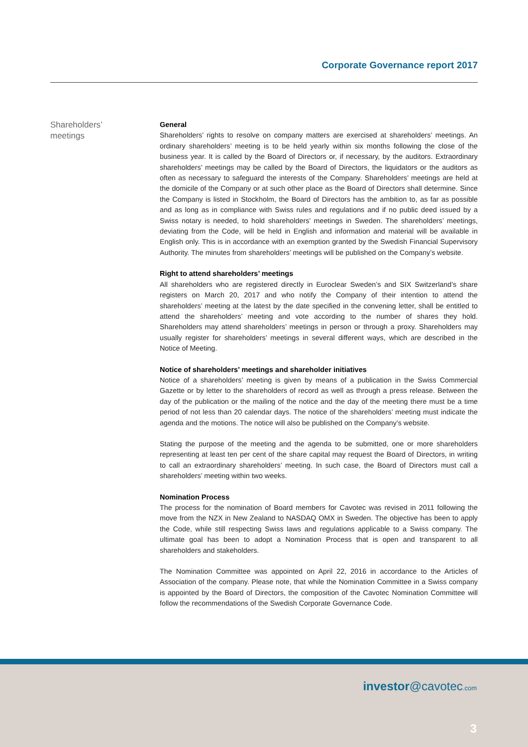Corporate Governance report 2017
Shareholders’
meetings
General
Shareholders’ rights to resolve on company matters are exercised at shareholders’ meetings. An ordinary shareholders’ meeting is to be held yearly within six months following the close of the business year. It is called by the Board of Directors or, if necessary, by the auditors. Extraordinary shareholders’ meetings may be called by the Board of Directors, the liquidators or the auditors as often as necessary to safeguard the interests of the Company. Shareholders’ meetings are held at the domicile of the Company or at such other place as the Board of Directors shall determine. Since the Company is listed in Stockholm, the Board of Directors has the ambition to, as far as possible and as long as in compliance with Swiss rules and regulations and if no public deed issued by a Swiss notary is needed, to hold shareholders’ meetings in Sweden. The shareholders’ meetings, deviating from the Code, will be held in English and information and material will be available in English only. This is in accordance with an exemption granted by the Swedish Financial Supervisory Authority. The minutes from shareholders’ meetings will be published on the Company’s website.
Right to attend shareholders’ meetings
All shareholders who are registered directly in Euroclear Sweden’s and SIX Switzerland’s share registers on March 20, 2017 and who notify the Company of their intention to attend the shareholders’ meeting at the latest by the date specified in the convening letter, shall be entitled to attend the shareholders’ meeting and vote according to the number of shares they hold. Shareholders may attend shareholders’ meetings in person or through a proxy. Shareholders may usually register for shareholders’ meetings in several different ways, which are described in the Notice of Meeting.
Notice of shareholders’ meetings and shareholder initiatives
Notice of a shareholders’ meeting is given by means of a publication in the Swiss Commercial Gazette or by letter to the shareholders of record as well as through a press release. Between the day of the publication or the mailing of the notice and the day of the meeting there must be a time period of not less than 20 calendar days. The notice of the shareholders’ meeting must indicate the agenda and the motions. The notice will also be published on the Company’s website.
Stating the purpose of the meeting and the agenda to be submitted, one or more shareholders representing at least ten per cent of the share capital may request the Board of Directors, in writing to call an extraordinary shareholders’ meeting. In such case, the Board of Directors must call a shareholders’ meeting within two weeks.
Nomination Process
The process for the nomination of Board members for Cavotec was revised in 2011 following the move from the NZX in New Zealand to NASDAQ OMX in Sweden. The objective has been to apply the Code, while still respecting Swiss laws and regulations applicable to a Swiss company. The ultimate goal has been to adopt a Nomination Process that is open and transparent to all shareholders and stakeholders.
The Nomination Committee was appointed on April 22, 2016 in accordance to the Articles of Association of the company. Please note, that while the Nomination Committee in a Swiss company is appointed by the Board of Directors, the composition of the Cavotec Nomination Committee will follow the recommendations of the Swedish Corporate Governance Code.
investor@cavotec.com
3